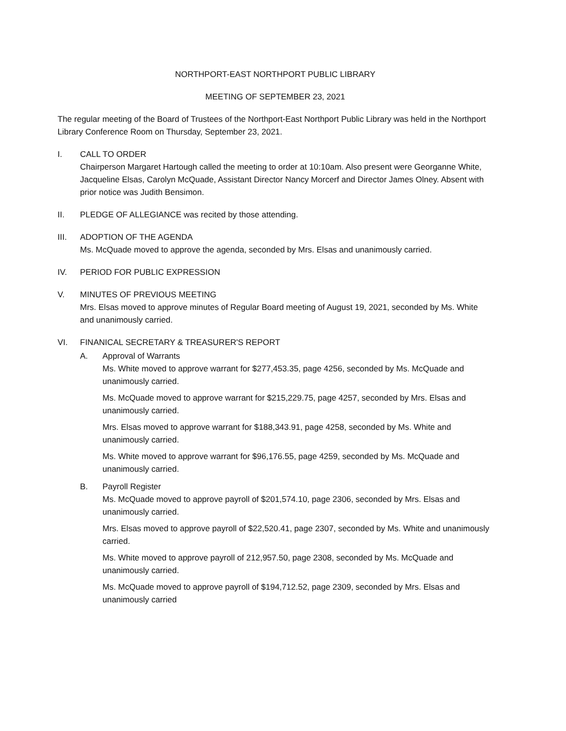NORTHPORT-EAST NORTHPORT PUBLIC LIBRARY
MEETING OF SEPTEMBER 23, 2021
The regular meeting of the Board of Trustees of the Northport-East Northport Public Library was held in the Northport Library Conference Room on Thursday, September 23, 2021.
I. CALL TO ORDER
Chairperson Margaret Hartough called the meeting to order at 10:10am. Also present were Georganne White, Jacqueline Elsas, Carolyn McQuade, Assistant Director Nancy Morcerf and Director James Olney. Absent with prior notice was Judith Bensimon.
II. PLEDGE OF ALLEGIANCE was recited by those attending.
III. ADOPTION OF THE AGENDA
Ms. McQuade moved to approve the agenda, seconded by Mrs. Elsas and unanimously carried.
IV. PERIOD FOR PUBLIC EXPRESSION
V. MINUTES OF PREVIOUS MEETING
Mrs. Elsas moved to approve minutes of Regular Board meeting of August 19, 2021, seconded by Ms. White and unanimously carried.
VI. FINANICAL SECRETARY & TREASURER'S REPORT
A. Approval of Warrants
Ms. White moved to approve warrant for $277,453.35, page 4256, seconded by Ms. McQuade and unanimously carried.
Ms. McQuade moved to approve warrant for $215,229.75, page 4257, seconded by Mrs. Elsas and unanimously carried.
Mrs. Elsas moved to approve warrant for $188,343.91, page 4258, seconded by Ms. White and unanimously carried.
Ms. White moved to approve warrant for $96,176.55, page 4259, seconded by Ms. McQuade and unanimously carried.
B. Payroll Register
Ms. McQuade moved to approve payroll of $201,574.10, page 2306, seconded by Mrs. Elsas and unanimously carried.
Mrs. Elsas moved to approve payroll of $22,520.41, page 2307, seconded by Ms. White and unanimously carried.
Ms. White moved to approve payroll of 212,957.50, page 2308, seconded by Ms. McQuade and unanimously carried.
Ms. McQuade moved to approve payroll of $194,712.52, page 2309, seconded by Mrs. Elsas and unanimously carried